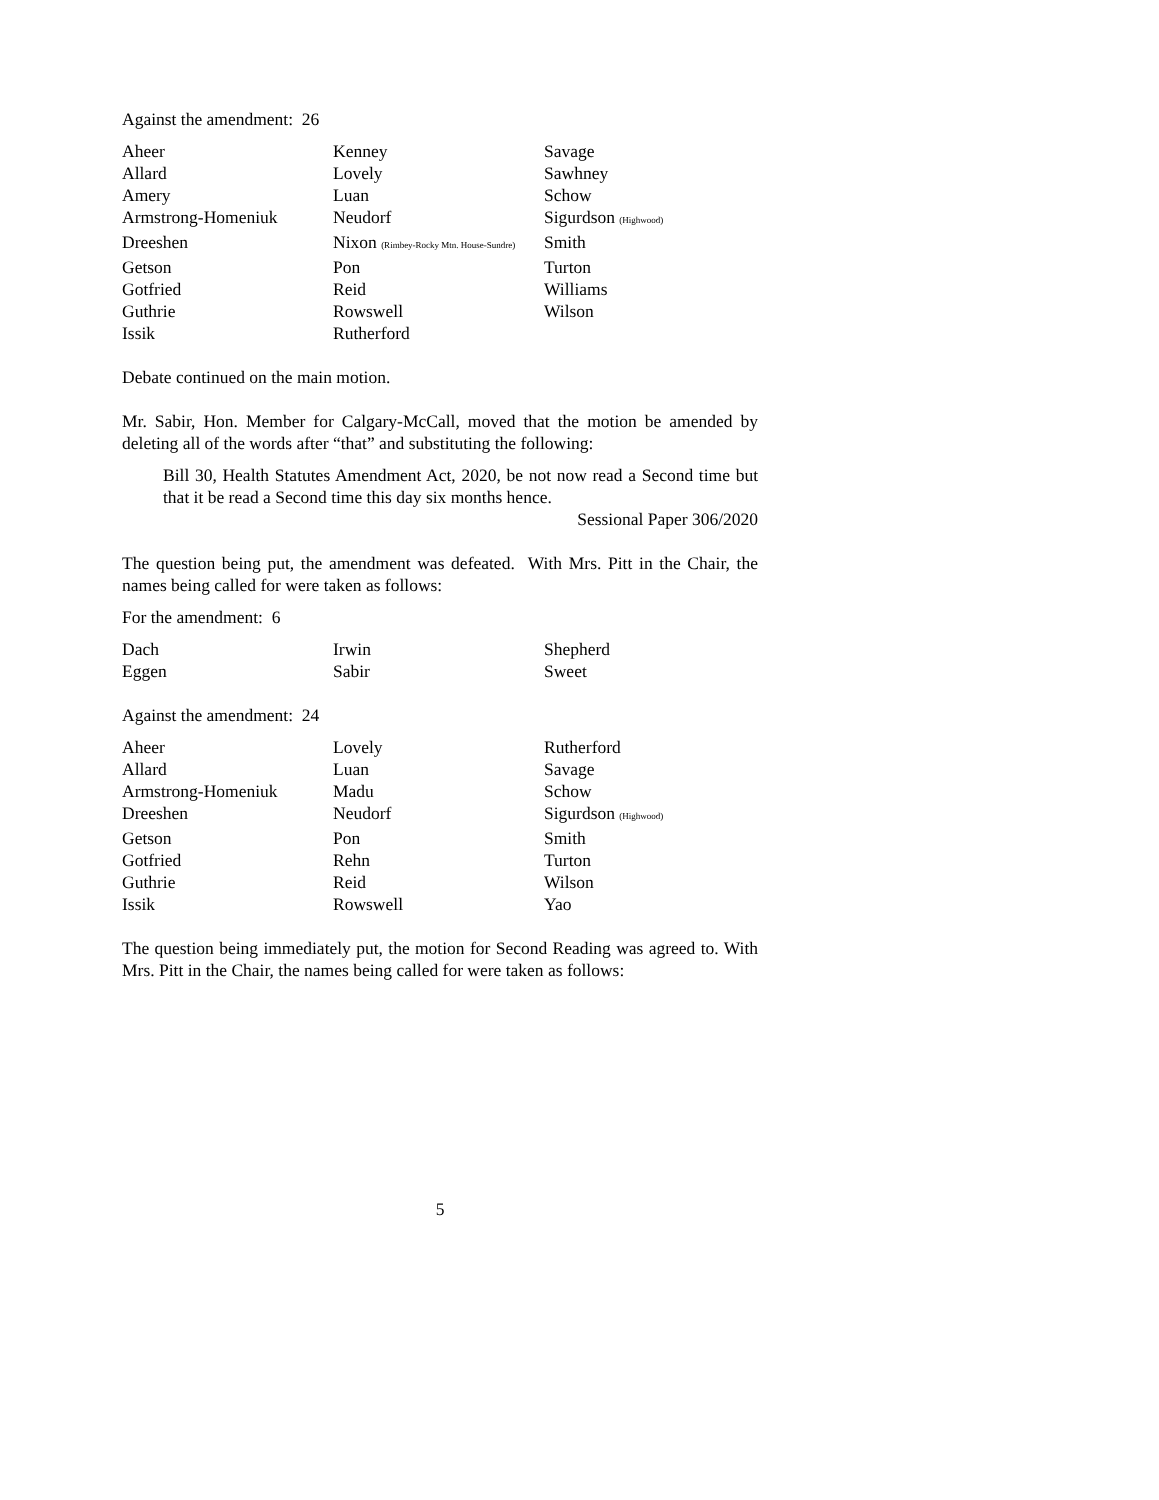Against the amendment: 26
| Aheer | Kenney | Savage |
| Allard | Lovely | Sawhney |
| Amery | Luan | Schow |
| Armstrong-Homeniuk | Neudorf | Sigurdson (Highwood) |
| Dreeshen | Nixon (Rimbey-Rocky Mtn. House-Sundre) | Smith |
| Getson | Pon | Turton |
| Gotfried | Reid | Williams |
| Guthrie | Rowswell | Wilson |
| Issik | Rutherford | |
Debate continued on the main motion.
Mr. Sabir, Hon. Member for Calgary-McCall, moved that the motion be amended by deleting all of the words after “that” and substituting the following:
Bill 30, Health Statutes Amendment Act, 2020, be not now read a Second time but that it be read a Second time this day six months hence.
Sessional Paper 306/2020
The question being put, the amendment was defeated. With Mrs. Pitt in the Chair, the names being called for were taken as follows:
For the amendment: 6
| Dach | Irwin | Shepherd |
| Eggen | Sabir | Sweet |
Against the amendment: 24
| Aheer | Lovely | Rutherford |
| Allard | Luan | Savage |
| Armstrong-Homeniuk | Madu | Schow |
| Dreeshen | Neudorf | Sigurdson (Highwood) |
| Getson | Pon | Smith |
| Gotfried | Rehn | Turton |
| Guthrie | Reid | Wilson |
| Issik | Rowswell | Yao |
The question being immediately put, the motion for Second Reading was agreed to. With Mrs. Pitt in the Chair, the names being called for were taken as follows:
5